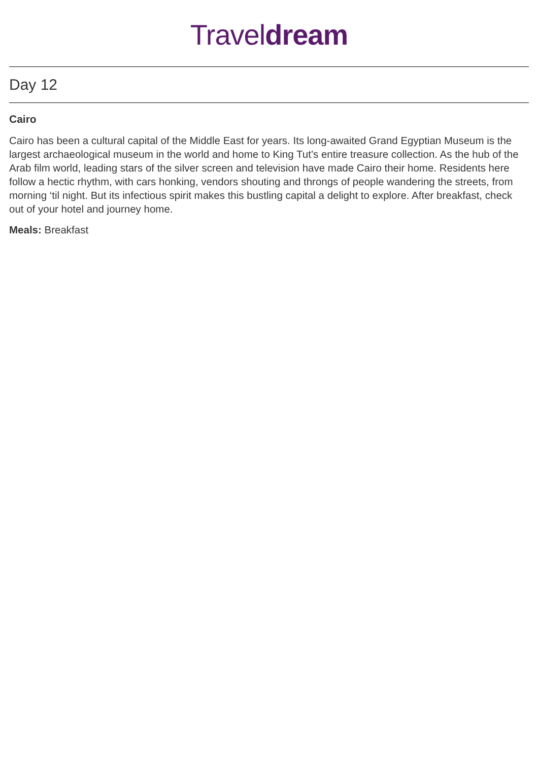Traveldream
Day 12
Cairo
Cairo has been a cultural capital of the Middle East for years. Its long-awaited Grand Egyptian Museum is the largest archaeological museum in the world and home to King Tut’s entire treasure collection. As the hub of the Arab film world, leading stars of the silver screen and television have made Cairo their home. Residents here follow a hectic rhythm, with cars honking, vendors shouting and throngs of people wandering the streets, from morning ‘til night. But its infectious spirit makes this bustling capital a delight to explore. After breakfast, check out of your hotel and journey home.
Meals: Breakfast